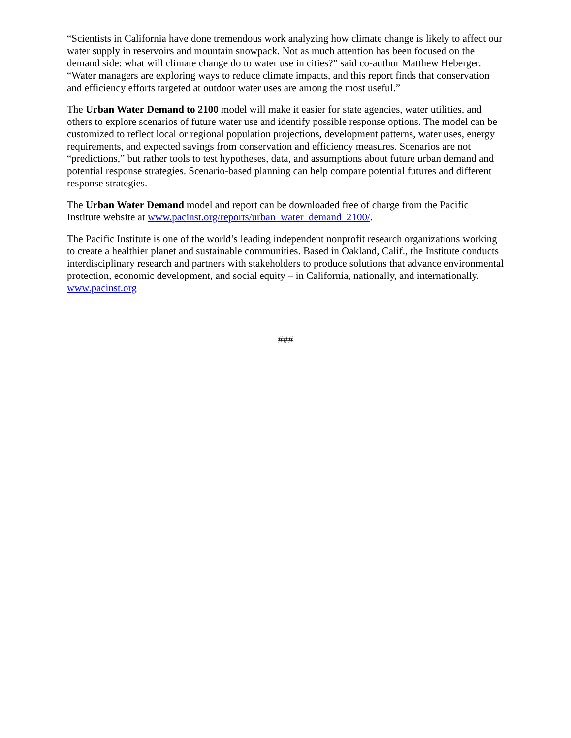“Scientists in California have done tremendous work analyzing how climate change is likely to affect our water supply in reservoirs and mountain snowpack. Not as much attention has been focused on the demand side: what will climate change do to water use in cities?” said co-author Matthew Heberger. “Water managers are exploring ways to reduce climate impacts, and this report finds that conservation and efficiency efforts targeted at outdoor water uses are among the most useful.”
The Urban Water Demand to 2100 model will make it easier for state agencies, water utilities, and others to explore scenarios of future water use and identify possible response options. The model can be customized to reflect local or regional population projections, development patterns, water uses, energy requirements, and expected savings from conservation and efficiency measures. Scenarios are not “predictions,” but rather tools to test hypotheses, data, and assumptions about future urban demand and potential response strategies. Scenario-based planning can help compare potential futures and different response strategies.
The Urban Water Demand model and report can be downloaded free of charge from the Pacific Institute website at www.pacinst.org/reports/urban_water_demand_2100/.
The Pacific Institute is one of the world’s leading independent nonprofit research organizations working to create a healthier planet and sustainable communities. Based in Oakland, Calif., the Institute conducts interdisciplinary research and partners with stakeholders to produce solutions that advance environmental protection, economic development, and social equity – in California, nationally, and internationally. www.pacinst.org
###